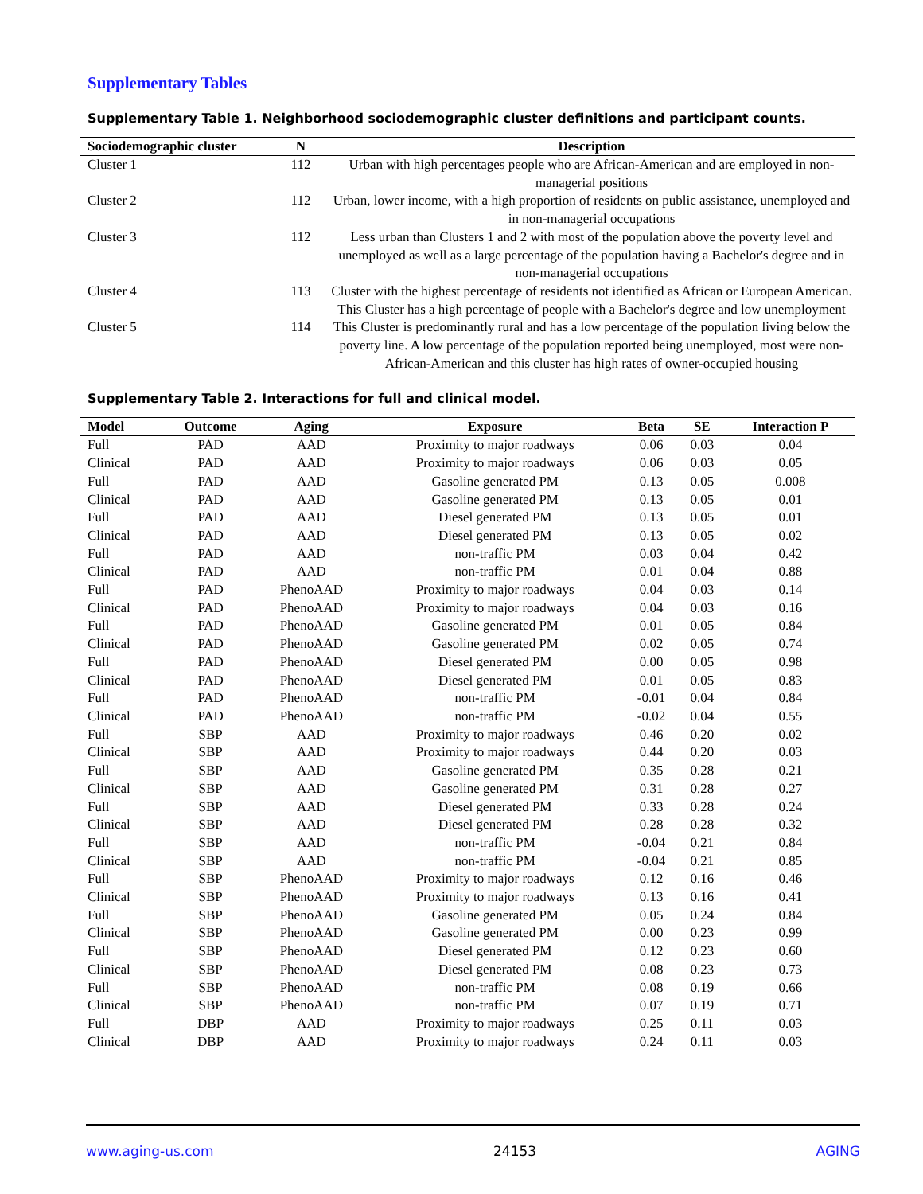Supplementary Tables
Supplementary Table 1. Neighborhood sociodemographic cluster definitions and participant counts.
| Sociodemographic cluster | N | Description |
| --- | --- | --- |
| Cluster 1 | 112 | Urban with high percentages people who are African-American and are employed in non-managerial positions |
| Cluster 2 | 112 | Urban, lower income, with a high proportion of residents on public assistance, unemployed and in non-managerial occupations |
| Cluster 3 | 112 | Less urban than Clusters 1 and 2 with most of the population above the poverty level and unemployed as well as a large percentage of the population having a Bachelor's degree and in non-managerial occupations |
| Cluster 4 | 113 | Cluster with the highest percentage of residents not identified as African or European American. This Cluster has a high percentage of people with a Bachelor's degree and low unemployment |
| Cluster 5 | 114 | This Cluster is predominantly rural and has a low percentage of the population living below the poverty line. A low percentage of the population reported being unemployed, most were non-African-American and this cluster has high rates of owner-occupied housing |
Supplementary Table 2. Interactions for full and clinical model.
| Model | Outcome | Aging | Exposure | Beta | SE | Interaction P |
| --- | --- | --- | --- | --- | --- | --- |
| Full | PAD | AAD | Proximity to major roadways | 0.06 | 0.03 | 0.04 |
| Clinical | PAD | AAD | Proximity to major roadways | 0.06 | 0.03 | 0.05 |
| Full | PAD | AAD | Gasoline generated PM | 0.13 | 0.05 | 0.008 |
| Clinical | PAD | AAD | Gasoline generated PM | 0.13 | 0.05 | 0.01 |
| Full | PAD | AAD | Diesel generated PM | 0.13 | 0.05 | 0.01 |
| Clinical | PAD | AAD | Diesel generated PM | 0.13 | 0.05 | 0.02 |
| Full | PAD | AAD | non-traffic PM | 0.03 | 0.04 | 0.42 |
| Clinical | PAD | AAD | non-traffic PM | 0.01 | 0.04 | 0.88 |
| Full | PAD | PhenoAAD | Proximity to major roadways | 0.04 | 0.03 | 0.14 |
| Clinical | PAD | PhenoAAD | Proximity to major roadways | 0.04 | 0.03 | 0.16 |
| Full | PAD | PhenoAAD | Gasoline generated PM | 0.01 | 0.05 | 0.84 |
| Clinical | PAD | PhenoAAD | Gasoline generated PM | 0.02 | 0.05 | 0.74 |
| Full | PAD | PhenoAAD | Diesel generated PM | 0.00 | 0.05 | 0.98 |
| Clinical | PAD | PhenoAAD | Diesel generated PM | 0.01 | 0.05 | 0.83 |
| Full | PAD | PhenoAAD | non-traffic PM | -0.01 | 0.04 | 0.84 |
| Clinical | PAD | PhenoAAD | non-traffic PM | -0.02 | 0.04 | 0.55 |
| Full | SBP | AAD | Proximity to major roadways | 0.46 | 0.20 | 0.02 |
| Clinical | SBP | AAD | Proximity to major roadways | 0.44 | 0.20 | 0.03 |
| Full | SBP | AAD | Gasoline generated PM | 0.35 | 0.28 | 0.21 |
| Clinical | SBP | AAD | Gasoline generated PM | 0.31 | 0.28 | 0.27 |
| Full | SBP | AAD | Diesel generated PM | 0.33 | 0.28 | 0.24 |
| Clinical | SBP | AAD | Diesel generated PM | 0.28 | 0.28 | 0.32 |
| Full | SBP | AAD | non-traffic PM | -0.04 | 0.21 | 0.84 |
| Clinical | SBP | AAD | non-traffic PM | -0.04 | 0.21 | 0.85 |
| Full | SBP | PhenoAAD | Proximity to major roadways | 0.12 | 0.16 | 0.46 |
| Clinical | SBP | PhenoAAD | Proximity to major roadways | 0.13 | 0.16 | 0.41 |
| Full | SBP | PhenoAAD | Gasoline generated PM | 0.05 | 0.24 | 0.84 |
| Clinical | SBP | PhenoAAD | Gasoline generated PM | 0.00 | 0.23 | 0.99 |
| Full | SBP | PhenoAAD | Diesel generated PM | 0.12 | 0.23 | 0.60 |
| Clinical | SBP | PhenoAAD | Diesel generated PM | 0.08 | 0.23 | 0.73 |
| Full | SBP | PhenoAAD | non-traffic PM | 0.08 | 0.19 | 0.66 |
| Clinical | SBP | PhenoAAD | non-traffic PM | 0.07 | 0.19 | 0.71 |
| Full | DBP | AAD | Proximity to major roadways | 0.25 | 0.11 | 0.03 |
| Clinical | DBP | AAD | Proximity to major roadways | 0.24 | 0.11 | 0.03 |
www.aging-us.com 24153 AGING